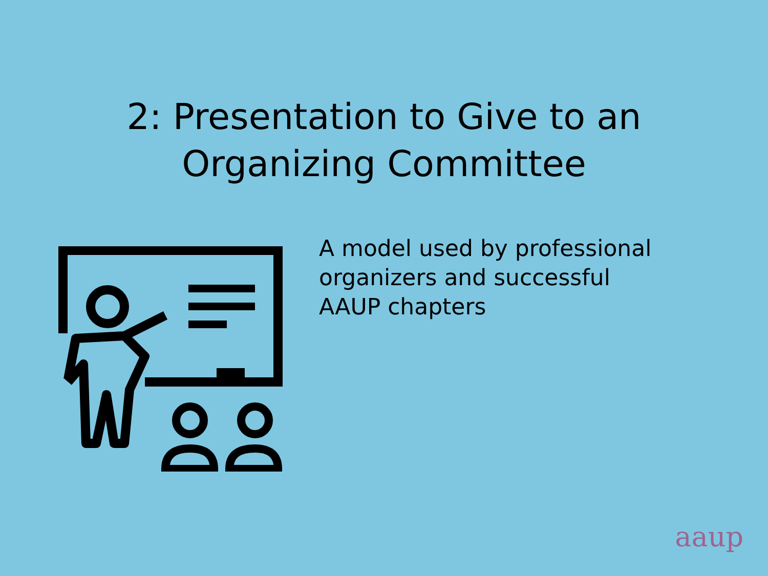2: Presentation to Give to an
Organizing Committee
A model used by professional organizers and successful AAUP chapters
aaup